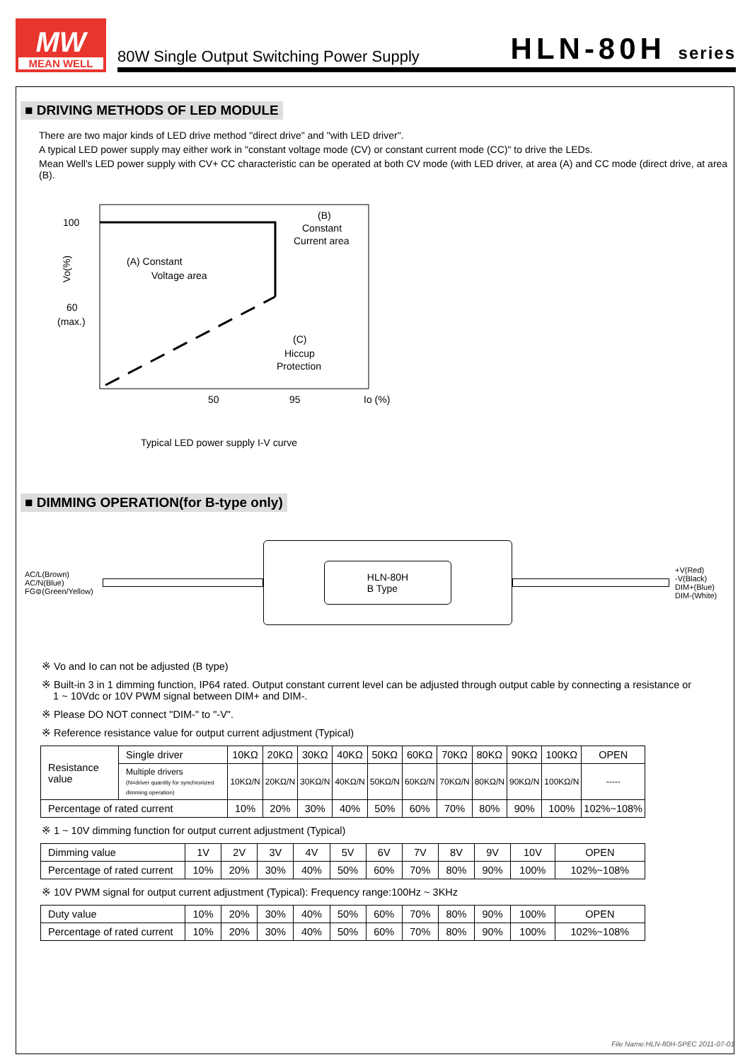MW
MEAN WELL
80W Single Output Switching Power Supply
HLN-80H series
■ DRIVING METHODS OF LED MODULE
There are two major kinds of LED drive method "direct drive" and "with LED driver".
A typical LED power supply may either work in "constant voltage mode (CV) or constant current mode (CC)" to drive the LEDs.
Mean Well's LED power supply with CV+ CC characteristic can be operated at both CV mode (with LED driver, at area (A) and CC mode (direct drive, at area (B).
100
60
(max.)
Vo(%)
50
95
Io (%)
(A) Constant
Voltage area
(B)
Constant
Current area
(C)
Hiccup
Protection
Typical LED power supply I-V curve
■ DIMMING OPERATION(for B-type only)
AC/L(Brown)
AC/N(Blue)
FG⊜(Green/Yellow)
HLN-80H
B Type
+V(Red)
-V(Black)
DIM+(Blue)
DIM-(White)
※ Vo and Io can not be adjusted (B type)
※ Built-in 3 in 1 dimming function, IP64 rated. Output constant current level can be adjusted through output cable by connecting a resistance or
1 ~ 10Vdc or 10V PWM signal between DIM+ and DIM-.
※ Please DO NOT connect "DIM-" to "-V".
※ Reference resistance value for output current adjustment (Typical)
| Resistance value | Single driver | 10KΩ | 20KΩ | 30KΩ | 40KΩ | 50KΩ | 60KΩ | 70KΩ | 80KΩ | 90KΩ | 100KΩ | OPEN |
| | Multiple drivers (N=driver quantity for synchronized dimming operation) | 10KΩ/N | 20KΩ/N | 30KΩ/N | 40KΩ/N | 50KΩ/N | 60KΩ/N | 70KΩ/N | 80KΩ/N | 90KΩ/N | 100KΩ/N | ----- |
| Percentage of rated current | | 10% | 20% | 30% | 40% | 50% | 60% | 70% | 80% | 90% | 100% | 102%~108% |
※ 1 ~ 10V dimming function for output current adjustment (Typical)
| Dimming value | 1V | 2V | 3V | 4V | 5V | 6V | 7V | 8V | 9V | 10V | OPEN |
| Percentage of rated current | 10% | 20% | 30% | 40% | 50% | 60% | 70% | 80% | 90% | 100% | 102%~108% |
※ 10V PWM signal for output current adjustment (Typical): Frequency range:100Hz ~ 3KHz
| Duty value | 10% | 20% | 30% | 40% | 50% | 60% | 70% | 80% | 90% | 100% | OPEN |
| Percentage of rated current | 10% | 20% | 30% | 40% | 50% | 60% | 70% | 80% | 90% | 100% | 102%~108% |
File Name:HLN-80H-SPEC 2011-07-01